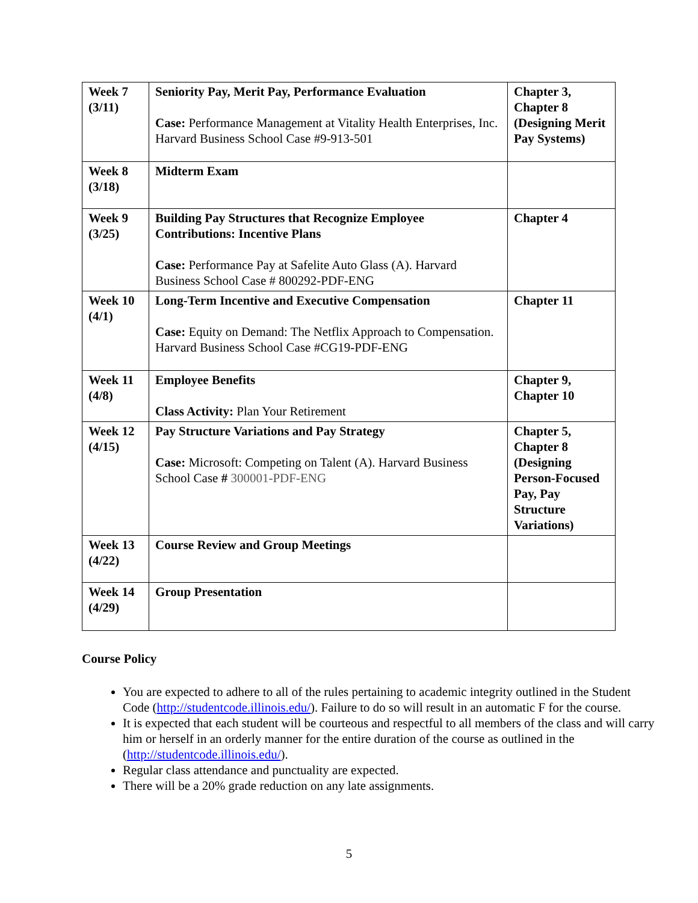| Week 7 (3/11) | Seniority Pay, Merit Pay, Performance Evaluation Case: Performance Management at Vitality Health Enterprises, Inc. Harvard Business School Case #9-913-501 | Chapter 3, Chapter 8 (Designing Merit Pay Systems) |
| Week 8 (3/18) | Midterm Exam | |
| Week 9 (3/25) | Building Pay Structures that Recognize Employee Contributions: Incentive Plans Case: Performance Pay at Safelite Auto Glass (A). Harvard Business School Case # 800292-PDF-ENG | Chapter 4 |
| Week 10 (4/1) | Long-Term Incentive and Executive Compensation Case: Equity on Demand: The Netflix Approach to Compensation. Harvard Business School Case #CG19-PDF-ENG | Chapter 11 |
| Week 11 (4/8) | Employee Benefits Class Activity: Plan Your Retirement | Chapter 9, Chapter 10 |
| Week 12 (4/15) | Pay Structure Variations and Pay Strategy Case: Microsoft: Competing on Talent (A). Harvard Business School Case # 300001-PDF-ENG | Chapter 5, Chapter 8 (Designing Person-Focused Pay, Pay Structure Variations) |
| Week 13 (4/22) | Course Review and Group Meetings | |
| Week 14 (4/29) | Group Presentation | |
Course Policy
You are expected to adhere to all of the rules pertaining to academic integrity outlined in the Student Code (http://studentcode.illinois.edu/). Failure to do so will result in an automatic F for the course.
It is expected that each student will be courteous and respectful to all members of the class and will carry him or herself in an orderly manner for the entire duration of the course as outlined in the (http://studentcode.illinois.edu/).
Regular class attendance and punctuality are expected.
There will be a 20% grade reduction on any late assignments.
5